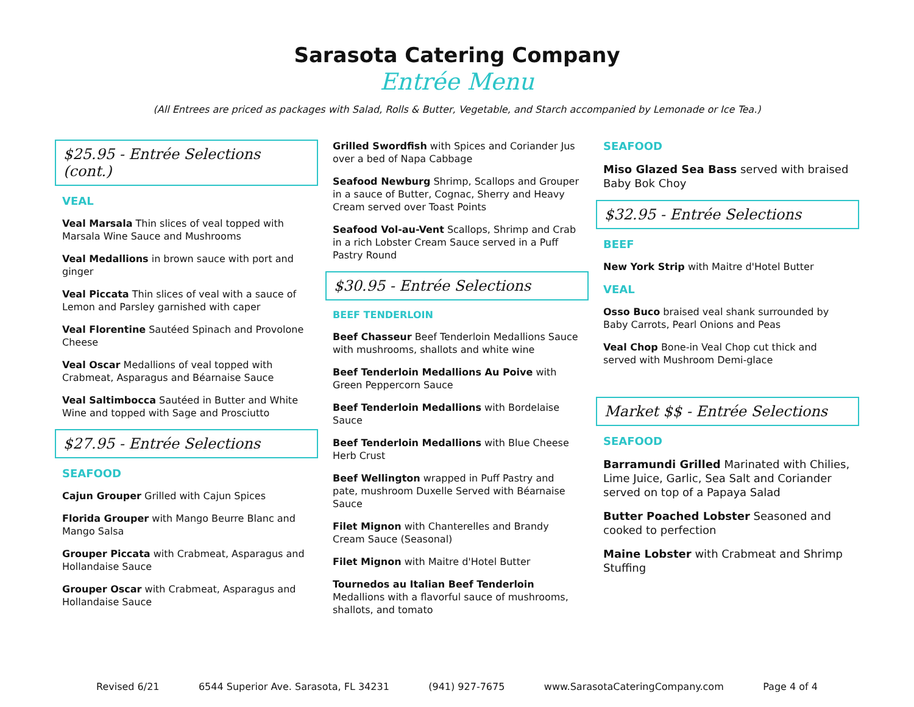Sarasota Catering Company
Entrée Menu
(All Entrees are priced as packages with Salad, Rolls & Butter, Vegetable, and Starch accompanied by Lemonade or Ice Tea.)
$25.95 - Entrée Selections (cont.)
VEAL
Veal Marsala Thin slices of veal topped with Marsala Wine Sauce and Mushrooms
Veal Medallions in brown sauce with port and ginger
Veal Piccata Thin slices of veal with a sauce of Lemon and Parsley garnished with caper
Veal Florentine Sautéed Spinach and Provolone Cheese
Veal Oscar Medallions of veal topped with Crabmeat, Asparagus and Béarnaise Sauce
Veal Saltimbocca Sautéed in Butter and White Wine and topped with Sage and Prosciutto
$27.95 - Entrée Selections
SEAFOOD
Cajun Grouper Grilled with Cajun Spices
Florida Grouper with Mango Beurre Blanc and Mango Salsa
Grouper Piccata with Crabmeat, Asparagus and Hollandaise Sauce
Grouper Oscar with Crabmeat, Asparagus and Hollandaise Sauce
Grilled Swordfish with Spices and Coriander Jus over a bed of Napa Cabbage
Seafood Newburg Shrimp, Scallops and Grouper in a sauce of Butter, Cognac, Sherry and Heavy Cream served over Toast Points
Seafood Vol-au-Vent Scallops, Shrimp and Crab in a rich Lobster Cream Sauce served in a Puff Pastry Round
$30.95 - Entrée Selections
BEEF TENDERLOIN
Beef Chasseur Beef Tenderloin Medallions Sauce with mushrooms, shallots and white wine
Beef Tenderloin Medallions Au Poive with Green Peppercorn Sauce
Beef Tenderloin Medallions with Bordelaise Sauce
Beef Tenderloin Medallions with Blue Cheese Herb Crust
Beef Wellington wrapped in Puff Pastry and pate, mushroom Duxelle Served with Béarnaise Sauce
Filet Mignon with Chanterelles and Brandy Cream Sauce (Seasonal)
Filet Mignon with Maitre d'Hotel Butter
Tournedos au Italian Beef Tenderloin Medallions with a flavorful sauce of mushrooms, shallots, and tomato
SEAFOOD
Miso Glazed Sea Bass served with braised Baby Bok Choy
$32.95 - Entrée Selections
BEEF
New York Strip with Maitre d'Hotel Butter
VEAL
Osso Buco braised veal shank surrounded by Baby Carrots, Pearl Onions and Peas
Veal Chop Bone-in Veal Chop cut thick and served with Mushroom Demi-glace
Market $$ - Entrée Selections
SEAFOOD
Barramundi Grilled Marinated with Chilies, Lime Juice, Garlic, Sea Salt and Coriander served on top of a Papaya Salad
Butter Poached Lobster Seasoned and cooked to perfection
Maine Lobster with Crabmeat and Shrimp Stuffing
Revised 6/21 6544 Superior Ave. Sarasota, FL 34231 (941) 927-7675 www.SarasotaCateringCompany.com Page 4 of 4